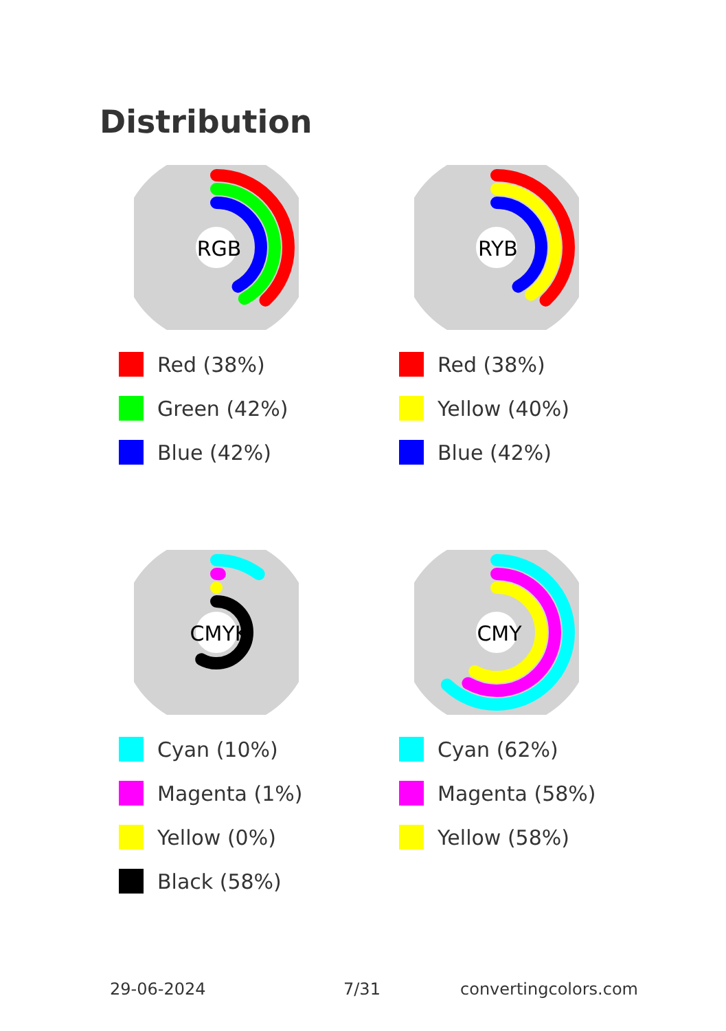Distribution
RGB
Red (38%)
Green (42%)
Blue (42%)
RYB
Red (38%)
Yellow (40%)
Blue (42%)
CMYK
Cyan (10%)
Magenta (1%)
Yellow (0%)
Black (58%)
CMY
Cyan (62%)
Magenta (58%)
Yellow (58%)
29-06-2024 7/31 convertingcolors.com